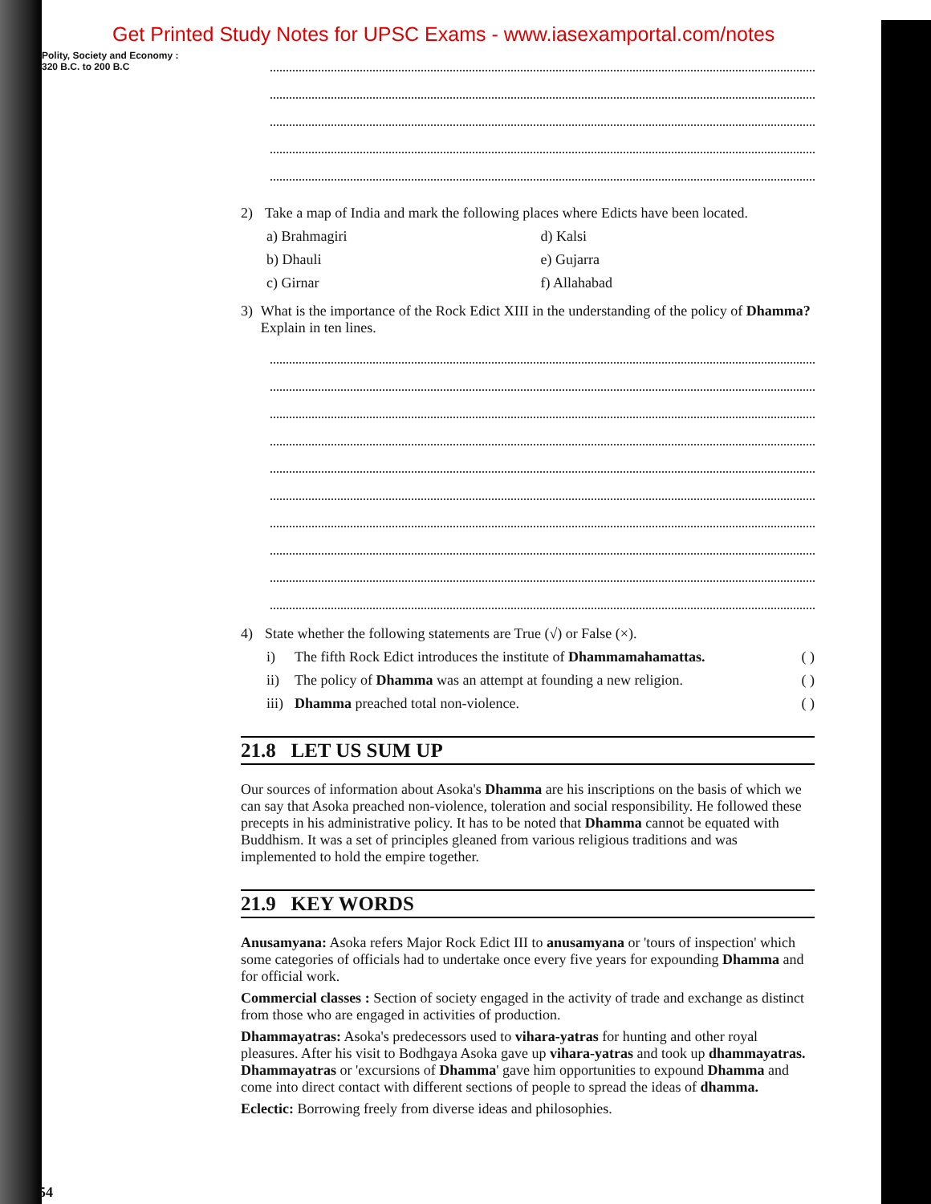Get Printed Study Notes for UPSC Exams - www.iasexamportal.com/notes
Polity, Society and Economy :
320 B.C. to 200 B.C
2) Take a map of India and mark the following places where Edicts have been located.
a) Brahmagiri d) Kalsi b) Dhauli e) Gujarra c) Girnar f) Allahabad
3) What is the importance of the Rock Edict XIII in the understanding of the policy of Dhamma? Explain in ten lines.
4) State whether the following statements are True (√) or False (×).
i) The fifth Rock Edict introduces the institute of Dhammamahamattas. ( )
ii) The policy of Dhamma was an attempt at founding a new religion. ( )
iii) Dhamma preached total non-violence. ( )
21.8 LET US SUM UP
Our sources of information about Asoka's Dhamma are his inscriptions on the basis of which we can say that Asoka preached non-violence, toleration and social responsibility. He followed these precepts in his administrative policy. It has to be noted that Dhamma cannot be equated with Buddhism. It was a set of principles gleaned from various religious traditions and was implemented to hold the empire together.
21.9 KEY WORDS
Anusamyana: Asoka refers Major Rock Edict III to anusamyana or 'tours of inspection' which some categories of officials had to undertake once every five years for expounding Dhamma and for official work.
Commercial classes : Section of society engaged in the activity of trade and exchange as distinct from those who are engaged in activities of production.
Dhammayatras: Asoka's predecessors used to vihara-yatras for hunting and other royal pleasures. After his visit to Bodhgaya Asoka gave up vihara-yatras and took up dhammayatras. Dhammayatras or 'excursions of Dhamma' gave him opportunities to expound Dhamma and come into direct contact with different sections of people to spread the ideas of dhamma.
Eclectic: Borrowing freely from diverse ideas and philosophies.
54